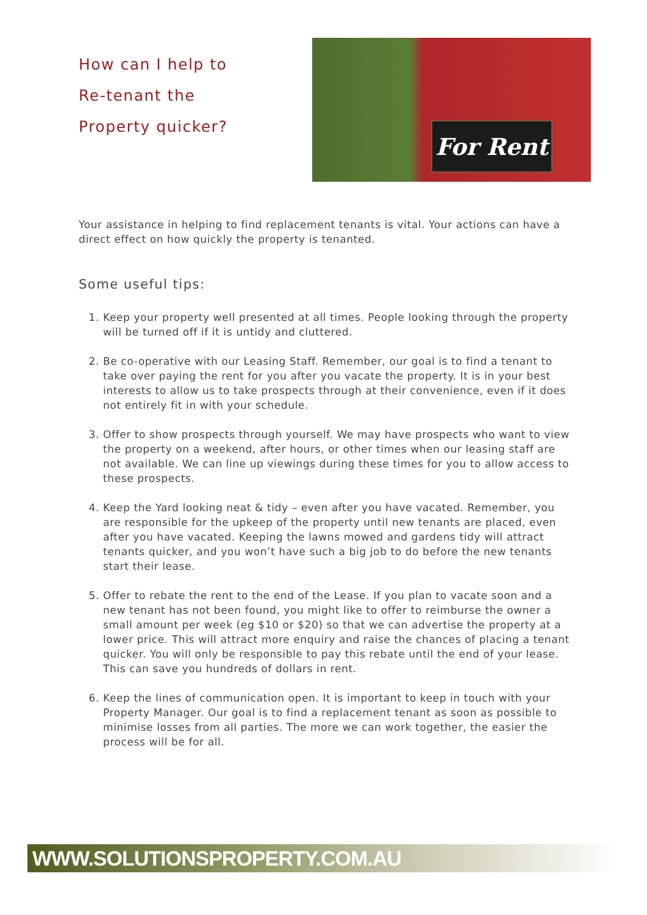How can I help to
Re-tenant the
Property quicker?
For Rent
Your assistance in helping to find replacement tenants is vital. Your actions can have a direct effect on how quickly the property is tenanted.
Some useful tips:
1. Keep your property well presented at all times. People looking through the property will be turned off if it is untidy and cluttered.
2. Be co-operative with our Leasing Staff. Remember, our goal is to find a tenant to take over paying the rent for you after you vacate the property. It is in your best interests to allow us to take prospects through at their convenience, even if it does not entirely fit in with your schedule.
3. Offer to show prospects through yourself. We may have prospects who want to view the property on a weekend, after hours, or other times when our leasing staff are not available. We can line up viewings during these times for you to allow access to these prospects.
4. Keep the Yard looking neat & tidy – even after you have vacated. Remember, you are responsible for the upkeep of the property until new tenants are placed, even after you have vacated. Keeping the lawns mowed and gardens tidy will attract tenants quicker, and you won’t have such a big job to do before the new tenants start their lease.
5. Offer to rebate the rent to the end of the Lease. If you plan to vacate soon and a new tenant has not been found, you might like to offer to reimburse the owner a small amount per week (eg $10 or $20) so that we can advertise the property at a lower price. This will attract more enquiry and raise the chances of placing a tenant quicker. You will only be responsible to pay this rebate until the end of your lease. This can save you hundreds of dollars in rent.
6. Keep the lines of communication open. It is important to keep in touch with your Property Manager. Our goal is to find a replacement tenant as soon as possible to minimise losses from all parties. The more we can work together, the easier the process will be for all.
WWW.SOLUTIONSPROPERTY.COM.AU